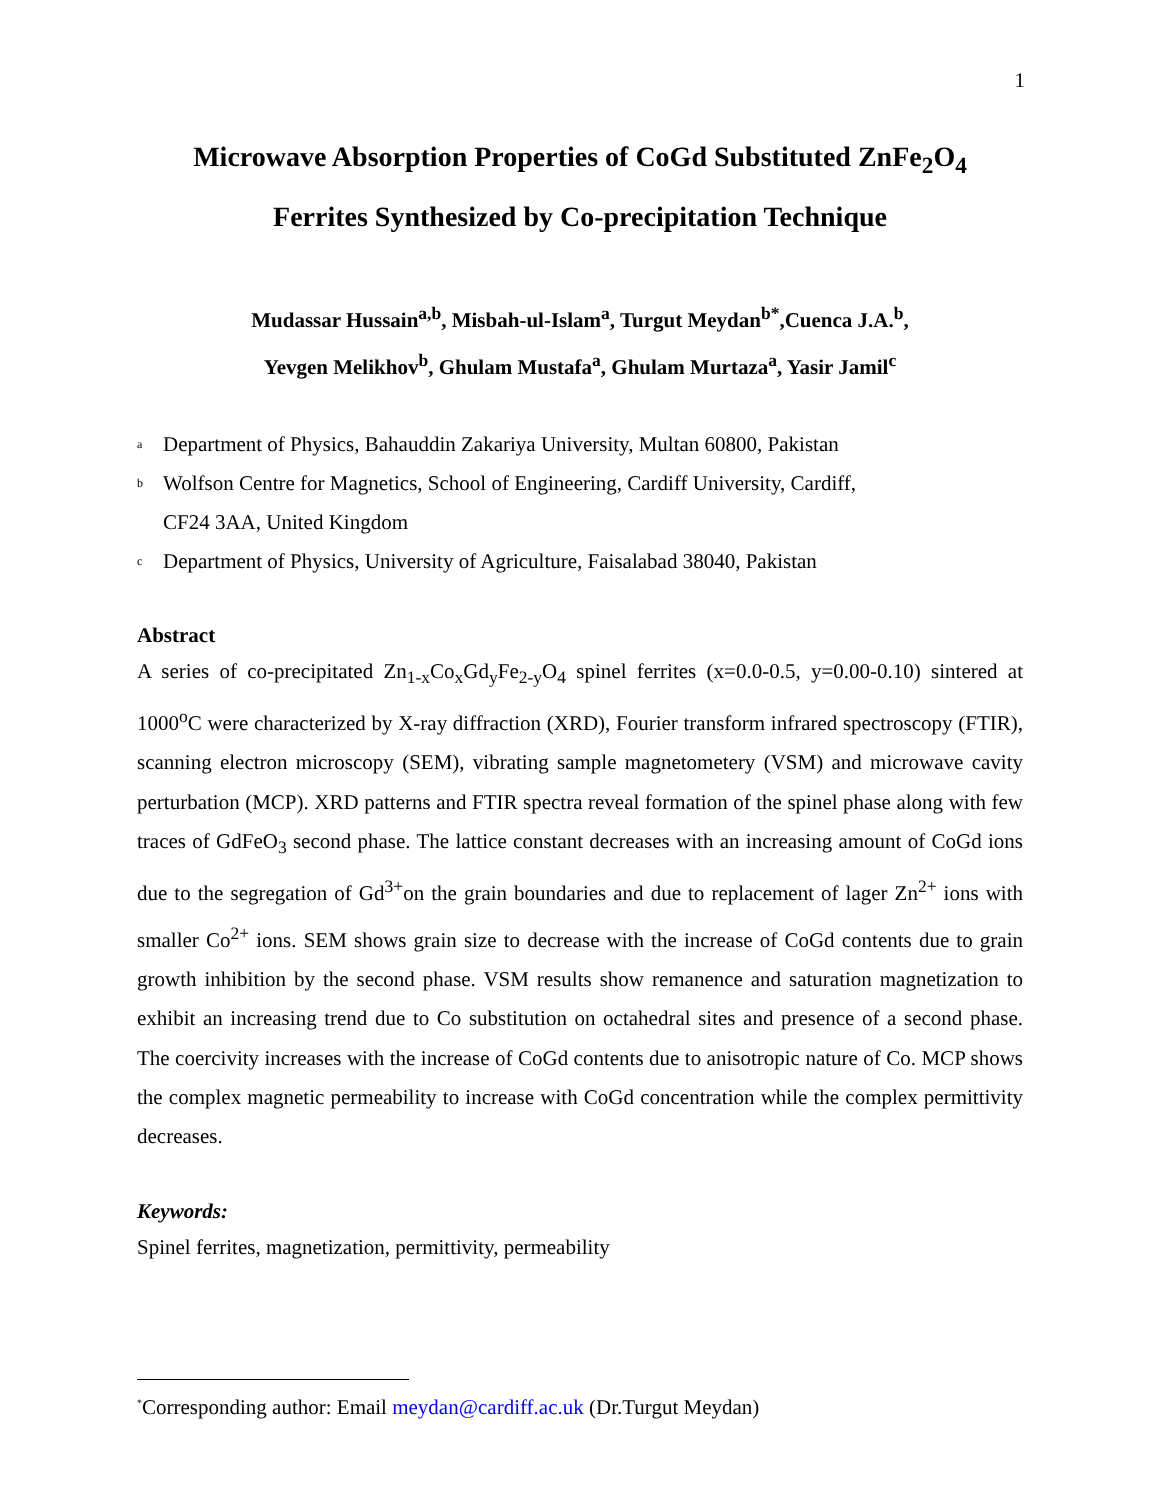1
Microwave Absorption Properties of CoGd Substituted ZnFe<sub>2</sub>O<sub>4</sub>
Ferrites Synthesized by Co-precipitation Technique
Mudassar Hussain<sup>a,b</sup>, Misbah-ul-Islam<sup>a</sup>, Turgut Meydan<sup>b*</sup>,Cuenca J.A.<sup>b</sup>,
Yevgen Melikhov<sup>b</sup>, Ghulam Mustafa<sup>a</sup>, Ghulam Murtaza<sup>a</sup>, Yasir Jamil<sup>c</sup>
<sup>a</sup> Department of Physics, Bahauddin Zakariya University, Multan 60800, Pakistan
<sup>b</sup> Wolfson Centre for Magnetics, School of Engineering, Cardiff University, Cardiff,
CF24 3AA, United Kingdom
<sup>c</sup> Department of Physics, University of Agriculture, Faisalabad 38040, Pakistan
Abstract
A series of co-precipitated Zn<sub>1-x</sub>Co<sub>x</sub>Gd<sub>y</sub>Fe<sub>2-y</sub>O<sub>4</sub> spinel ferrites (x=0.0-0.5, y=0.00-0.10) sintered at 1000<sup>o</sup>C were characterized by X-ray diffraction (XRD), Fourier transform infrared spectroscopy (FTIR), scanning electron microscopy (SEM), vibrating sample magnetometery (VSM) and microwave cavity perturbation (MCP). XRD patterns and FTIR spectra reveal formation of the spinel phase along with few traces of GdFeO<sub>3</sub> second phase. The lattice constant decreases with an increasing amount of CoGd ions due to the segregation of Gd<sup>3+</sup>on the grain boundaries and due to replacement of lager Zn<sup>2+</sup> ions with smaller Co<sup>2+</sup> ions. SEM shows grain size to decrease with the increase of CoGd contents due to grain growth inhibition by the second phase. VSM results show remanence and saturation magnetization to exhibit an increasing trend due to Co substitution on octahedral sites and presence of a second phase. The coercivity increases with the increase of CoGd contents due to anisotropic nature of Co. MCP shows the complex magnetic permeability to increase with CoGd concentration while the complex permittivity decreases.
Keywords:
Spinel ferrites, magnetization, permittivity, permeability
<sup>*</sup> Corresponding author: Email meydan@cardiff.ac.uk (Dr.Turgut Meydan)